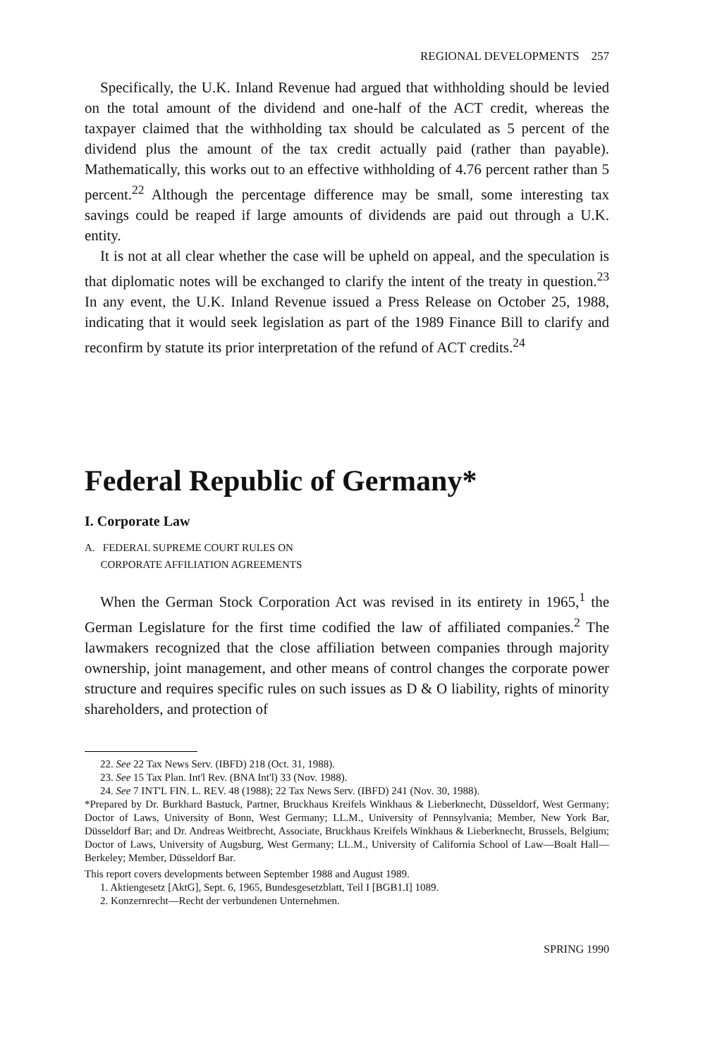REGIONAL DEVELOPMENTS 257
Specifically, the U.K. Inland Revenue had argued that withholding should be levied on the total amount of the dividend and one-half of the ACT credit, whereas the taxpayer claimed that the withholding tax should be calculated as 5 percent of the dividend plus the amount of the tax credit actually paid (rather than payable). Mathematically, this works out to an effective withholding of 4.76 percent rather than 5 percent.<sup>22</sup> Although the percentage difference may be small, some interesting tax savings could be reaped if large amounts of dividends are paid out through a U.K. entity.
It is not at all clear whether the case will be upheld on appeal, and the speculation is that diplomatic notes will be exchanged to clarify the intent of the treaty in question.<sup>23</sup> In any event, the U.K. Inland Revenue issued a Press Release on October 25, 1988, indicating that it would seek legislation as part of the 1989 Finance Bill to clarify and reconfirm by statute its prior interpretation of the refund of ACT credits.<sup>24</sup>
Federal Republic of Germany*
I. Corporate Law
A. FEDERAL SUPREME COURT RULES ON
CORPORATE AFFILIATION AGREEMENTS
When the German Stock Corporation Act was revised in its entirety in 1965,<sup>1</sup> the German Legislature for the first time codified the law of affiliated companies.<sup>2</sup> The lawmakers recognized that the close affiliation between companies through majority ownership, joint management, and other means of control changes the corporate power structure and requires specific rules on such issues as D & O liability, rights of minority shareholders, and protection of
22. See 22 Tax News Serv. (IBFD) 218 (Oct. 31, 1988).
23. See 15 Tax Plan. Int'l Rev. (BNA Int'l) 33 (Nov. 1988).
24. See 7 INT'L FIN. L. REV. 48 (1988); 22 Tax News Serv. (IBFD) 241 (Nov. 30, 1988).
*Prepared by Dr. Burkhard Bastuck, Partner, Bruckhaus Kreifels Winkhaus & Lieberknecht, Düsseldorf, West Germany; Doctor of Laws, University of Bonn, West Germany; LL.M., University of Pennsylvania; Member, New York Bar, Düsseldorf Bar; and Dr. Andreas Weitbrecht, Associate, Bruckhaus Kreifels Winkhaus & Lieberknecht, Brussels, Belgium; Doctor of Laws, University of Augsburg, West Germany; LL.M., University of California School of Law—Boalt Hall—Berkeley; Member, Düsseldorf Bar.
This report covers developments between September 1988 and August 1989.
1. Aktiengesetz [AktG], Sept. 6, 1965, Bundesgesetzblatt, Teil I [BGB1.I] 1089.
2. Konzernrecht—Recht der verbundenen Unternehmen.
SPRING 1990